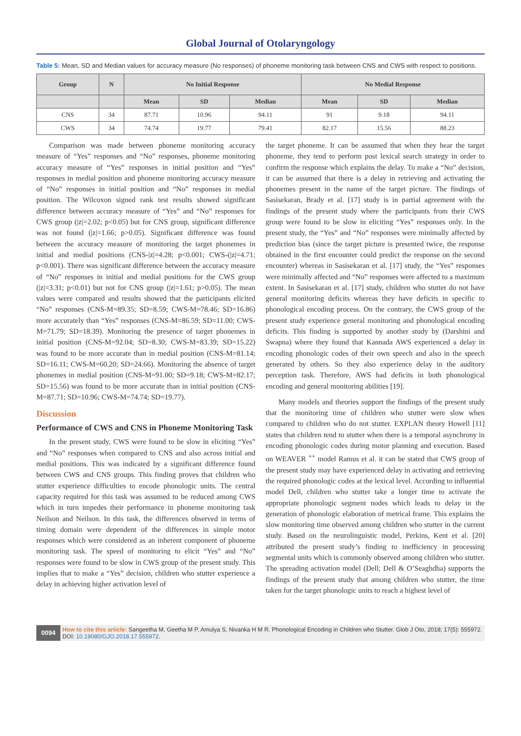Global Journal of Otolaryngology
Table 5: Mean, SD and Median values for accuracy measure (No responses) of phoneme monitoring task between CNS and CWS with respect to positions.
| Group | N | No Initial Response | | | No Medial Response | | |
| --- | --- | --- | --- | --- | --- | --- | --- |
| | | Mean | SD | Median | Mean | SD | Median |
| CNS | 34 | 87.71 | 10.96 | 94.11 | 91 | 9.18 | 94.11 |
| CWS | 34 | 74.74 | 19.77 | 79.41 | 82.17 | 15.56 | 88.23 |
Comparison was made between phoneme monitoring accuracy measure of “Yes” responses and “No” responses, phoneme monitoring accuracy measure of “Yes” responses in initial position and “Yes” responses in medial position and phoneme monitoring accuracy measure of “No” responses in initial position and “No” responses in medial position. The Wilcoxon signed rank test results showed significant difference between accuracy measure of “Yes” and “No” responses for CWS group (|z|=2.02; p<0.05) but for CNS group, significant difference was not found (|z|=1.66; p>0.05). Significant difference was found between the accuracy measure of monitoring the target phonemes in initial and medial positions (CNS-|z|=4.28; p<0.001; CWS-(|z|=4.71; p<0.001). There was significant difference between the accuracy measure of “No” responses in initial and medial positions for the CWS group (|z|=3.31; p<0.01) but not for CNS group (|z|=1.61; p>0.05). The mean values were compared and results showed that the participants elicited “No” responses (CNS-M=89.35; SD=8.59; CWS-M=78.46; SD=16.86) more accurately than “Yes” responses (CNS-M=86.59; SD=11.00; CWS-M=71.79; SD=18.39). Monitoring the presence of target phonemes in initial position (CNS-M=92.04; SD=8.30; CWS-M=83.39; SD=15.22) was found to be more accurate than in medial position (CNS-M=81.14; SD=16.11; CWS-M=60.20; SD=24.66). Monitoring the absence of target phonemes in medial position (CNS-M=91.00; SD=9.18; CWS-M=82.17; SD=15.56) was found to be more accurate than in initial position (CNS-M=87.71; SD=10.96; CWS-M=74.74; SD=19.77).
Discussion
Performance of CWS and CNS in Phoneme Monitoring Task
In the present study, CWS were found to be slow in eliciting “Yes” and “No” responses when compared to CNS and also across initial and medial positions. This was indicated by a significant difference found between CWS and CNS groups. This finding proves that children who stutter experience difficulties to encode phonologic units. The central capacity required for this task was assumed to be reduced among CWS which in turn impedes their performance in phoneme monitoring task Neilson and Neilson. In this task, the differences observed in terms of timing domain were dependent of the differences in simple motor responses which were considered as an inherent component of phoneme monitoring task. The speed of monitoring to elicit “Yes” and “No” responses were found to be slow in CWS group of the present study. This implies that to make a “Yes” decision, children who stutter experience a delay in achieving higher activation level of
the target phoneme. It can be assumed that when they hear the target phoneme, they tend to perform post lexical search strategy in order to confirm the response which explains the delay. To make a “No” decision, it can be assumed that there is a delay in retrieving and activating the phonemes present in the name of the target picture. The findings of Sasisekaran, Brady et al. [17] study is in partial agreement with the findings of the present study where the participants from their CWS group were found to be slow in eliciting “Yes” responses only. In the present study, the “Yes” and “No” responses were minimally affected by prediction bias (since the target picture is presented twice, the response obtained in the first encounter could predict the response on the second encounter) whereas in Sasisekaran et al. [17] study, the “Yes” responses were minimally affected and “No” responses were affected to a maximum extent. In Sasisekaran et al. [17] study, children who stutter do not have general monitoring deficits whereas they have deficits in specific to phonological encoding process. On the contrary, the CWS group of the present study experience general monitoring and phonological encoding deficits. This finding is supported by another study by (Darshini and Swapna) where they found that Kannada AWS experienced a delay in encoding phonologic codes of their own speech and also in the speech generated by others. So they also experience delay in the auditory perception task. Therefore, AWS had deficits in both phonological encoding and general monitoring abilities [19].
Many models and theories support the findings of the present study that the monitoring time of children who stutter were slow when compared to children who do not stutter. EXPLAN theory Howell [11] states that children tend to stutter when there is a temporal asynchrony in encoding phonologic codes during motor planning and execution. Based on WEAVER <sup>++</sup> model Ramus et al. it can be stated that CWS group of the present study may have experienced delay in activating and retrieving the required phonologic codes at the lexical level. According to influential model Dell, children who stutter take a longer time to activate the appropriate phonologic segment nodes which leads to delay in the generation of phonologic elaboration of metrical frame. This explains the slow monitoring time observed among children who stutter in the current study. Based on the neurolinguistic model, Perkins, Kent et al. [20] attributed the present study’s finding to inefficiency in processing segmental units which is commonly observed among children who stutter. The spreading activation model (Dell; Dell & O’Seaghdha) supports the findings of the present study that among children who stutter, the time taken for the target phonologic units to reach a highest level of
0094
How to cite this article: Sangeetha M, Geetha M P, Amulya S, Nivanka H M R. Phonological Encoding in Children who Stutter. Glob J Oto, 2018; 17(5): 555972. DOI: 10.19080/GJO.2018.17.555972.